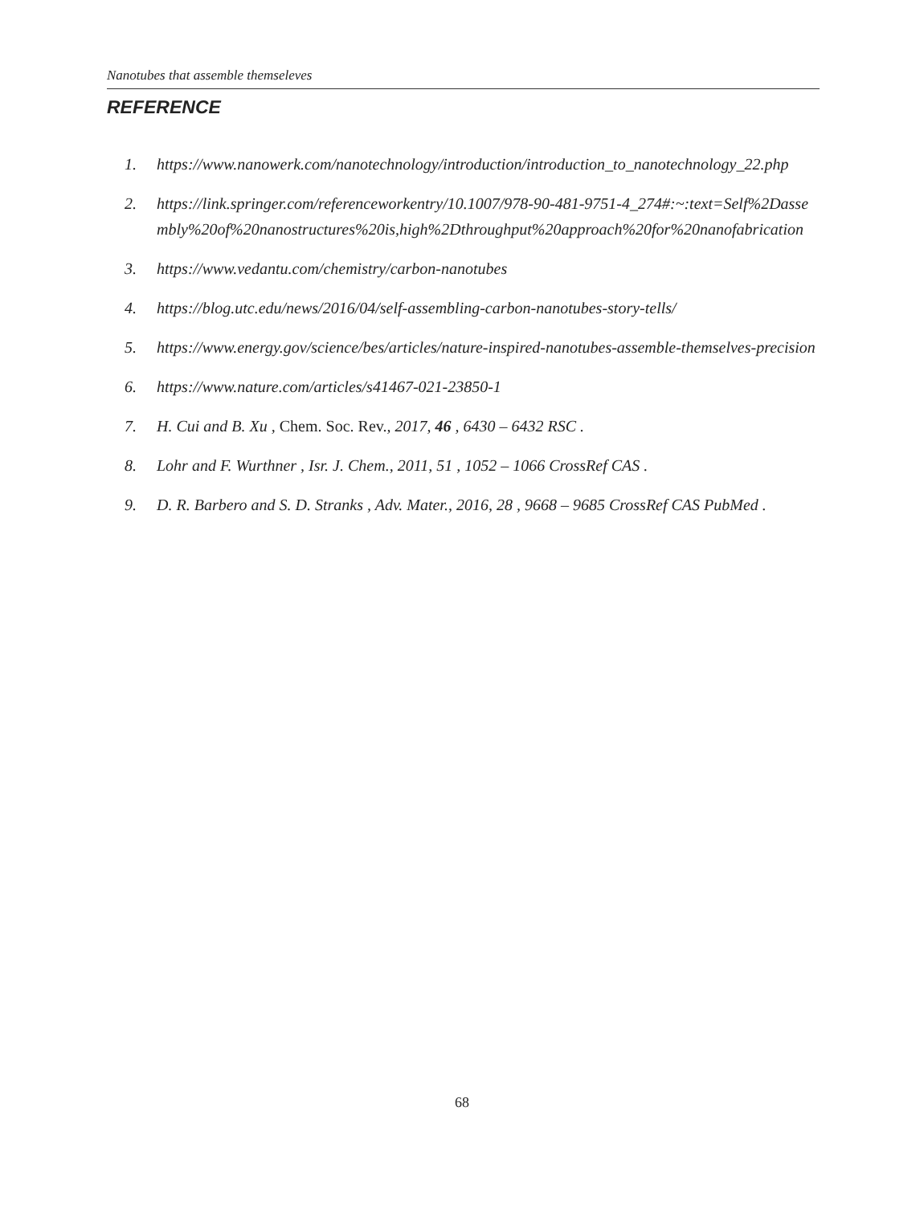Nanotubes that assemble themseleves
REFERENCE
1. https://www.nanowerk.com/nanotechnology/introduction/introduction_to_nanotechnology_22.php
2. https://link.springer.com/referenceworkentry/10.1007/978-90-481-9751-4_274#:~:text=Self%2Dassembly%20of%20nanostructures%20is,high%2Dthroughput%20approach%20for%20nanofabrication
3. https://www.vedantu.com/chemistry/carbon-nanotubes
4. https://blog.utc.edu/news/2016/04/self-assembling-carbon-nanotubes-story-tells/
5. https://www.energy.gov/science/bes/articles/nature-inspired-nanotubes-assemble-themselves-precision
6. https://www.nature.com/articles/s41467-021-23850-1
7. H. Cui and B. Xu , Chem. Soc. Rev., 2017, 46 , 6430 – 6432 RSC .
8. Lohr and F. Wurthner , Isr. J. Chem., 2011, 51 , 1052 – 1066 CrossRef CAS .
9. D. R. Barbero and S. D. Stranks , Adv. Mater., 2016, 28 , 9668 – 9685 CrossRef CAS PubMed .
68